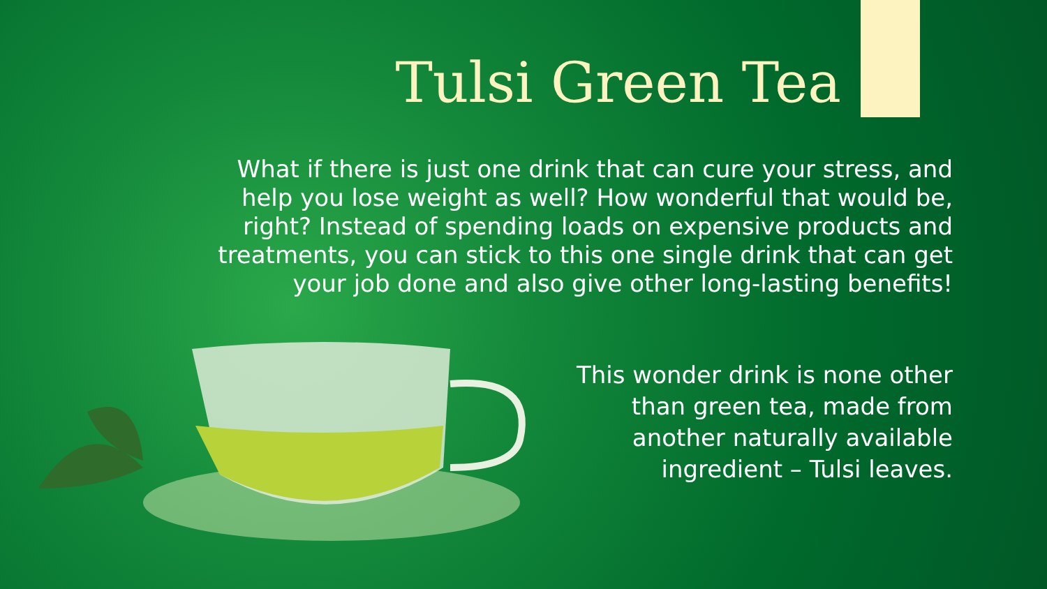Tulsi Green Tea
What if there is just one drink that can cure your stress, and help you lose weight as well? How wonderful that would be, right? Instead of spending loads on expensive products and treatments, you can stick to this one single drink that can get your job done and also give other long-lasting benefits!
This wonder drink is none other than green tea, made from another naturally available ingredient – Tulsi leaves.